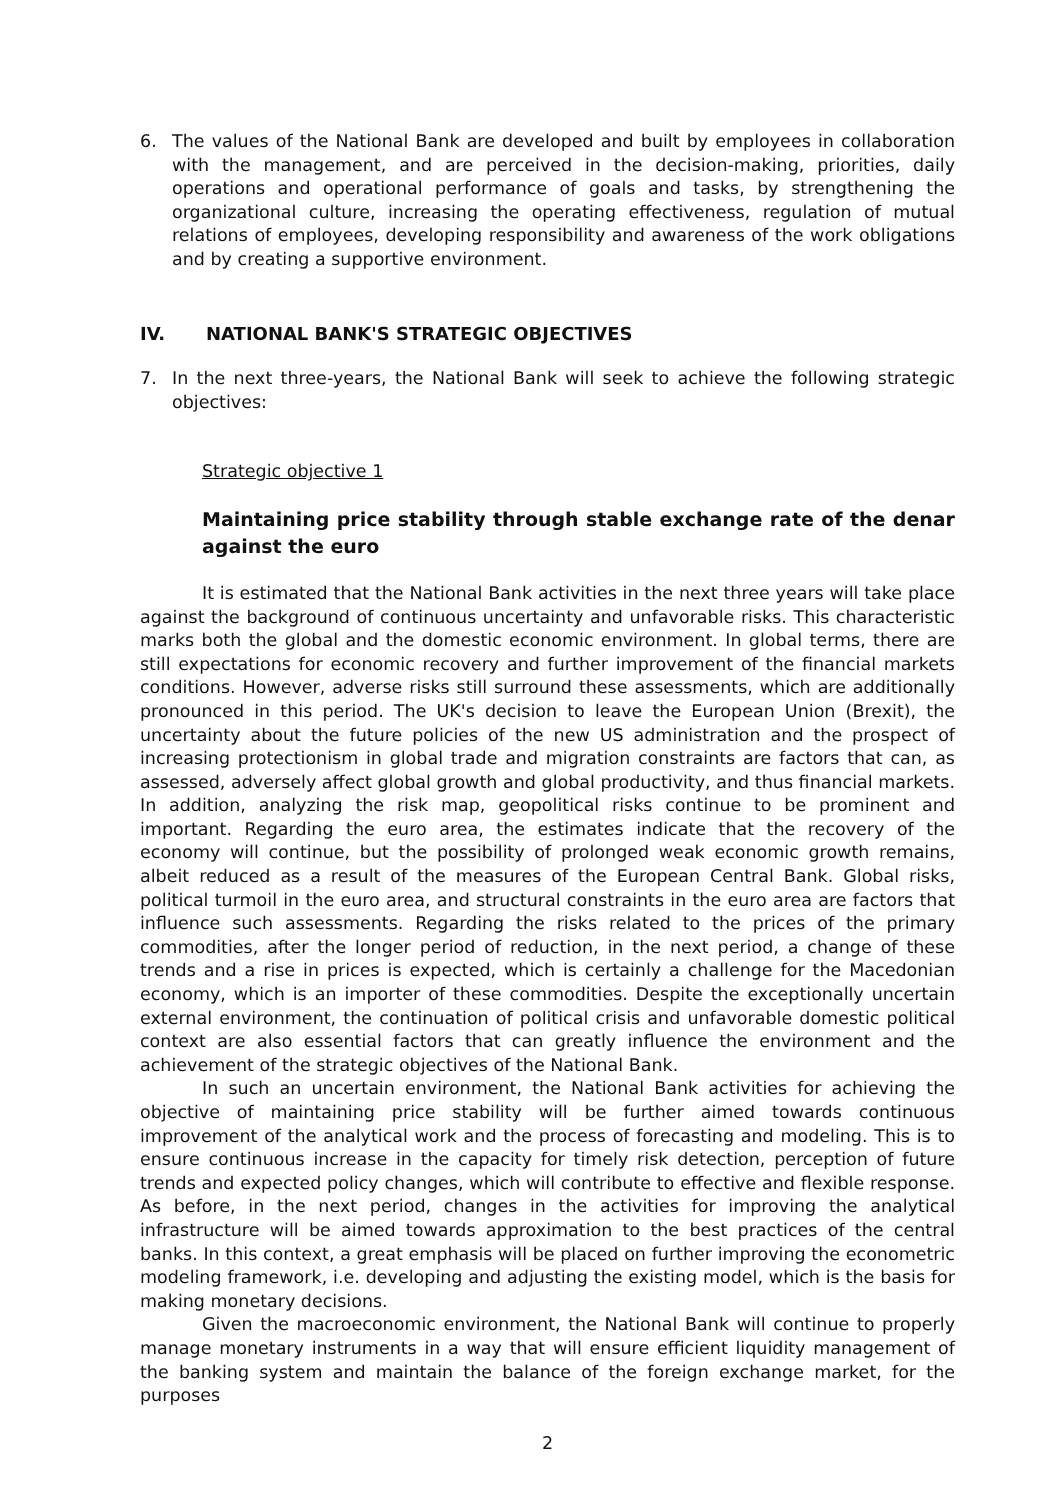6. The values of the National Bank are developed and built by employees in collaboration with the management, and are perceived in the decision-making, priorities, daily operations and operational performance of goals and tasks, by strengthening the organizational culture, increasing the operating effectiveness, regulation of mutual relations of employees, developing responsibility and awareness of the work obligations and by creating a supportive environment.
IV. NATIONAL BANK'S STRATEGIC OBJECTIVES
7. In the next three-years, the National Bank will seek to achieve the following strategic objectives:
Strategic objective 1
Maintaining price stability through stable exchange rate of the denar against the euro
It is estimated that the National Bank activities in the next three years will take place against the background of continuous uncertainty and unfavorable risks. This characteristic marks both the global and the domestic economic environment. In global terms, there are still expectations for economic recovery and further improvement of the financial markets conditions. However, adverse risks still surround these assessments, which are additionally pronounced in this period. The UK's decision to leave the European Union (Brexit), the uncertainty about the future policies of the new US administration and the prospect of increasing protectionism in global trade and migration constraints are factors that can, as assessed, adversely affect global growth and global productivity, and thus financial markets. In addition, analyzing the risk map, geopolitical risks continue to be prominent and important. Regarding the euro area, the estimates indicate that the recovery of the economy will continue, but the possibility of prolonged weak economic growth remains, albeit reduced as a result of the measures of the European Central Bank. Global risks, political turmoil in the euro area, and structural constraints in the euro area are factors that influence such assessments. Regarding the risks related to the prices of the primary commodities, after the longer period of reduction, in the next period, a change of these trends and a rise in prices is expected, which is certainly a challenge for the Macedonian economy, which is an importer of these commodities. Despite the exceptionally uncertain external environment, the continuation of political crisis and unfavorable domestic political context are also essential factors that can greatly influence the environment and the achievement of the strategic objectives of the National Bank.
In such an uncertain environment, the National Bank activities for achieving the objective of maintaining price stability will be further aimed towards continuous improvement of the analytical work and the process of forecasting and modeling. This is to ensure continuous increase in the capacity for timely risk detection, perception of future trends and expected policy changes, which will contribute to effective and flexible response. As before, in the next period, changes in the activities for improving the analytical infrastructure will be aimed towards approximation to the best practices of the central banks. In this context, a great emphasis will be placed on further improving the econometric modeling framework, i.e. developing and adjusting the existing model, which is the basis for making monetary decisions.
Given the macroeconomic environment, the National Bank will continue to properly manage monetary instruments in a way that will ensure efficient liquidity management of the banking system and maintain the balance of the foreign exchange market, for the purposes
2